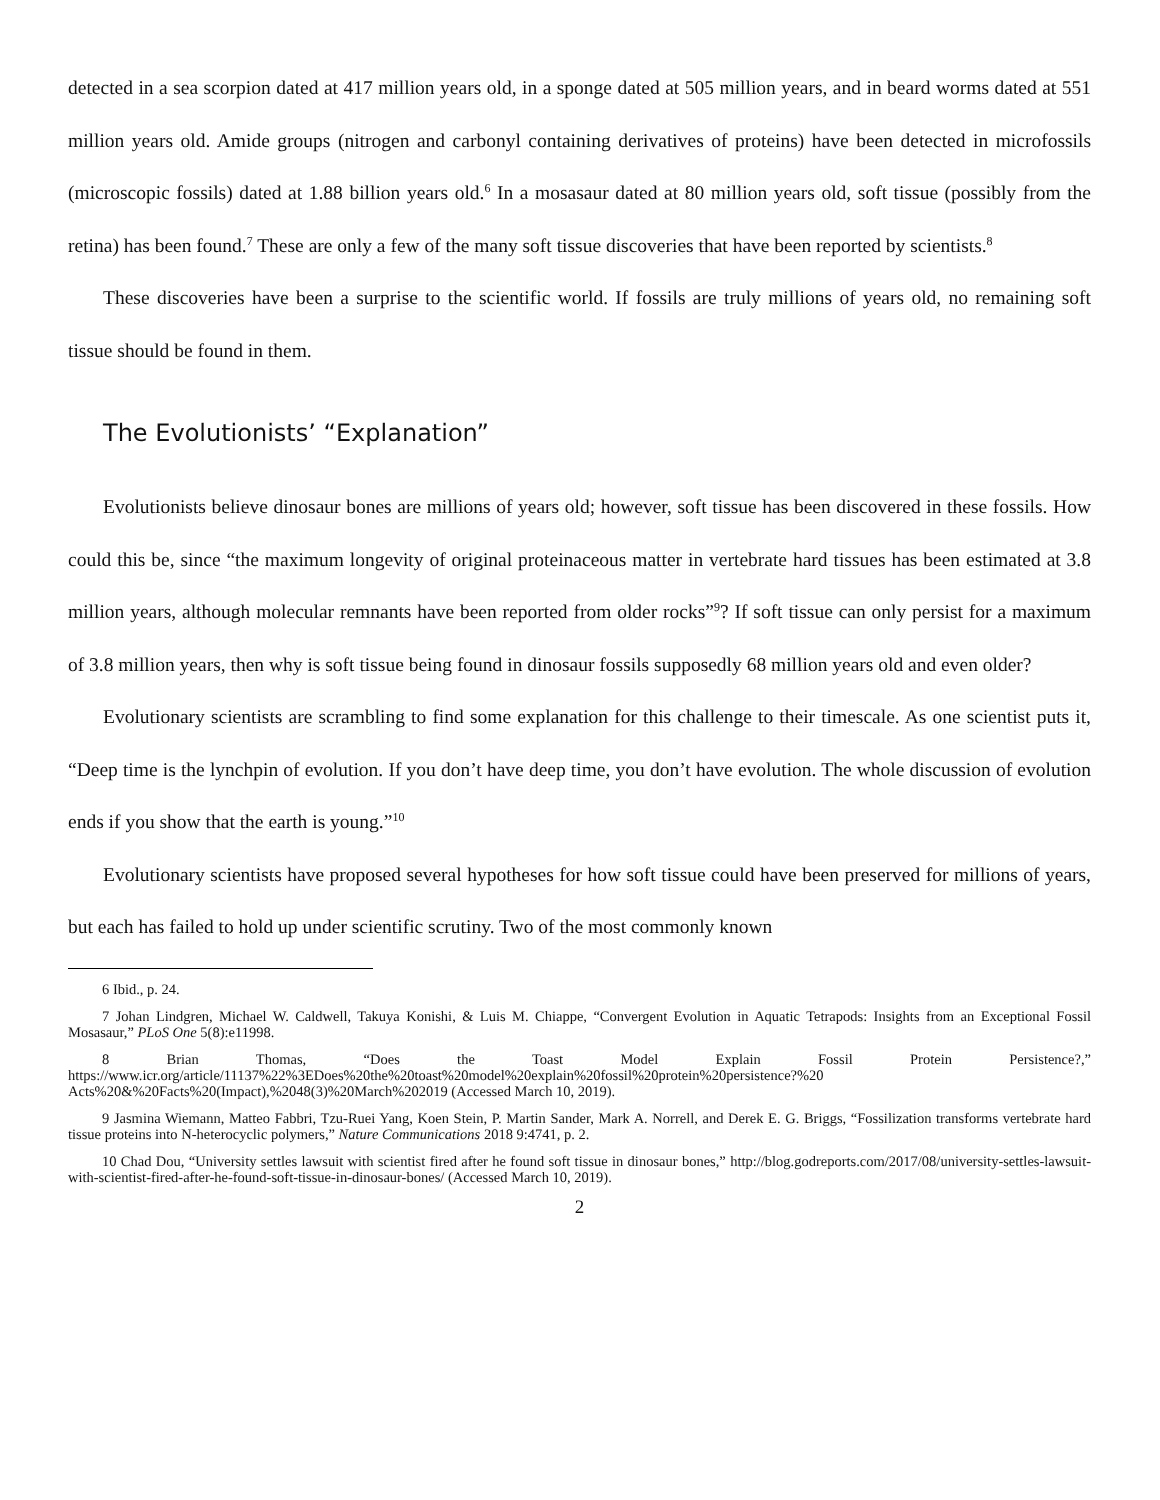detected in a sea scorpion dated at 417 million years old, in a sponge dated at 505 million years, and in beard worms dated at 551 million years old. Amide groups (nitrogen and carbonyl containing derivatives of proteins) have been detected in microfossils (microscopic fossils) dated at 1.88 billion years old.<sup>6</sup> In a mosasaur dated at 80 million years old, soft tissue (possibly from the retina) has been found.<sup>7</sup> These are only a few of the many soft tissue discoveries that have been reported by scientists.<sup>8</sup>
These discoveries have been a surprise to the scientific world. If fossils are truly millions of years old, no remaining soft tissue should be found in them.
The Evolutionists’ “Explanation”
Evolutionists believe dinosaur bones are millions of years old; however, soft tissue has been discovered in these fossils. How could this be, since “the maximum longevity of original proteinaceous matter in vertebrate hard tissues has been estimated at 3.8 million years, although molecular remnants have been reported from older rocks”<sup>9</sup>? If soft tissue can only persist for a maximum of 3.8 million years, then why is soft tissue being found in dinosaur fossils supposedly 68 million years old and even older?
Evolutionary scientists are scrambling to find some explanation for this challenge to their timescale. As one scientist puts it, “Deep time is the lynchpin of evolution. If you don’t have deep time, you don’t have evolution. The whole discussion of evolution ends if you show that the earth is young.”<sup>10</sup>
Evolutionary scientists have proposed several hypotheses for how soft tissue could have been preserved for millions of years, but each has failed to hold up under scientific scrutiny. Two of the most commonly known
6 Ibid., p. 24.
7 Johan Lindgren, Michael W. Caldwell, Takuya Konishi, & Luis M. Chiappe, “Convergent Evolution in Aquatic Tetrapods: Insights from an Exceptional Fossil Mosasaur,” PLoS One 5(8):e11998.
8 Brian Thomas, “Does the Toast Model Explain Fossil Protein Persistence?,” https://www.icr.org/article/11137%22%3EDoes%20the%20toast%20model%20explain%20fossil%20protein%20persistence?%20 Acts%20&%20Facts%20(Impact),%2048(3)%20March%202019 (Accessed March 10, 2019).
9 Jasmina Wiemann, Matteo Fabbri, Tzu-Ruei Yang, Koen Stein, P. Martin Sander, Mark A. Norrell, and Derek E. G. Briggs, “Fossilization transforms vertebrate hard tissue proteins into N-heterocyclic polymers,” Nature Communications 2018 9:4741, p. 2.
10 Chad Dou, “University settles lawsuit with scientist fired after he found soft tissue in dinosaur bones,” http://blog.godreports.com/2017/08/university-settles-lawsuit-with-scientist-fired-after-he-found-soft-tissue-in-dinosaur-bones/ (Accessed March 10, 2019).
2